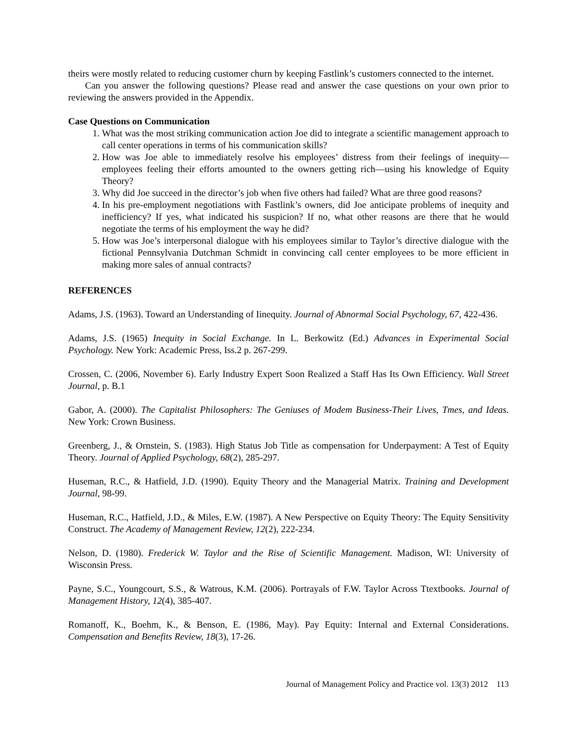theirs were mostly related to reducing customer churn by keeping Fastlink’s customers connected to the internet.
Can you answer the following questions? Please read and answer the case questions on your own prior to reviewing the answers provided in the Appendix.
Case Questions on Communication
1. What was the most striking communication action Joe did to integrate a scientific management approach to call center operations in terms of his communication skills?
2. How was Joe able to immediately resolve his employees’ distress from their feelings of inequity—employees feeling their efforts amounted to the owners getting rich—using his knowledge of Equity Theory?
3. Why did Joe succeed in the director’s job when five others had failed? What are three good reasons?
4. In his pre-employment negotiations with Fastlink’s owners, did Joe anticipate problems of inequity and inefficiency? If yes, what indicated his suspicion? If no, what other reasons are there that he would negotiate the terms of his employment the way he did?
5. How was Joe’s interpersonal dialogue with his employees similar to Taylor’s directive dialogue with the fictional Pennsylvania Dutchman Schmidt in convincing call center employees to be more efficient in making more sales of annual contracts?
REFERENCES
Adams, J.S. (1963). Toward an Understanding of Iinequity. Journal of Abnormal Social Psychology, 67, 422-436.
Adams, J.S. (1965) Inequity in Social Exchange. In L. Berkowitz (Ed.) Advances in Experimental Social Psychology. New York: Academic Press, Iss.2 p. 267-299.
Crossen, C. (2006, November 6). Early Industry Expert Soon Realized a Staff Has Its Own Efficiency. Wall Street Journal, p. B.1
Gabor, A. (2000). The Capitalist Philosophers: The Geniuses of Modem Business-Their Lives, Tmes, and Ideas. New York: Crown Business.
Greenberg, J., & Ornstein, S. (1983). High Status Job Title as compensation for Underpayment: A Test of Equity Theory. Journal of Applied Psychology, 68(2), 285-297.
Huseman, R.C., & Hatfield, J.D. (1990). Equity Theory and the Managerial Matrix. Training and Development Journal, 98-99.
Huseman, R.C., Hatfield, J.D., & Miles, E.W. (1987). A New Perspective on Equity Theory: The Equity Sensitivity Construct. The Academy of Management Review, 12(2), 222-234.
Nelson, D. (1980). Frederick W. Taylor and the Rise of Scientific Management. Madison, WI: University of Wisconsin Press.
Payne, S.C., Youngcourt, S.S., & Watrous, K.M. (2006). Portrayals of F.W. Taylor Across Ttextbooks. Journal of Management History, 12(4), 385-407.
Romanoff, K., Boehm, K., & Benson, E. (1986, May). Pay Equity: Internal and External Considerations. Compensation and Benefits Review, 18(3), 17-26.
Journal of Management Policy and Practice vol. 13(3) 2012 113